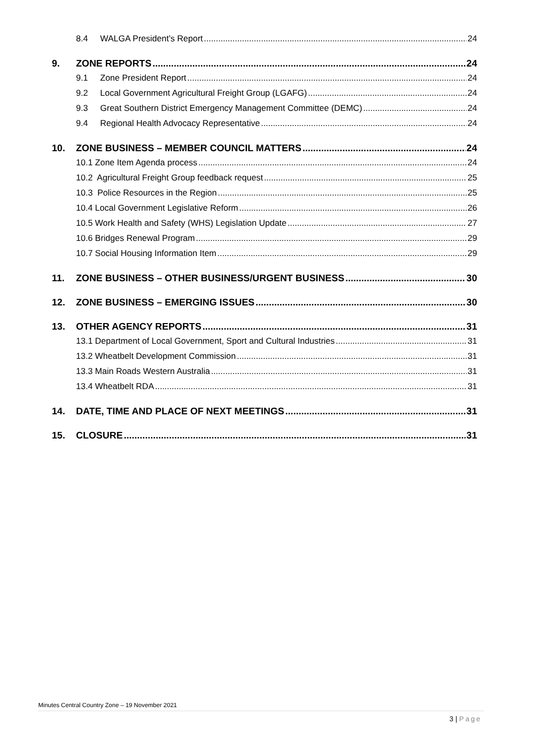8.4 WALGA President’s Report 24
9. ZONE REPORTS 24
9.1 Zone President Report 24
9.2 Local Government Agricultural Freight Group (LGAFG) 24
9.3 Great Southern District Emergency Management Committee (DEMC) 24
9.4 Regional Health Advocacy Representative 24
10. ZONE BUSINESS – MEMBER COUNCIL MATTERS 24
10.1 Zone Item Agenda process 24
10.2 Agricultural Freight Group feedback request 25
10.3 Police Resources in the Region 25
10.4 Local Government Legislative Reform 26
10.5 Work Health and Safety (WHS) Legislation Update 27
10.6 Bridges Renewal Program 29
10.7 Social Housing Information Item 29
11. ZONE BUSINESS – OTHER BUSINESS/URGENT BUSINESS 30
12. ZONE BUSINESS – EMERGING ISSUES 30
13. OTHER AGENCY REPORTS 31
13.1 Department of Local Government, Sport and Cultural Industries 31
13.2 Wheatbelt Development Commission 31
13.3 Main Roads Western Australia 31
13.4 Wheatbelt RDA 31
14. DATE, TIME AND PLACE OF NEXT MEETINGS 31
15. CLOSURE 31
Minutes Central Country Zone – 19 November 2021
3 | Page